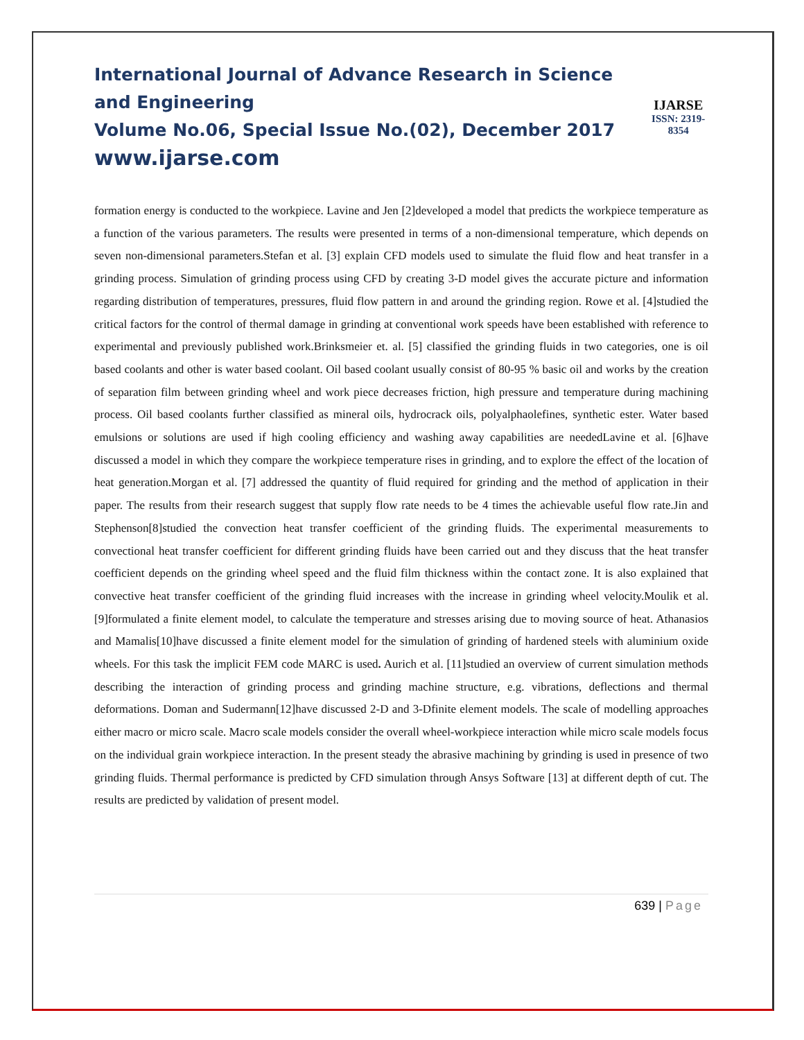International Journal of Advance Research in Science and Engineering
Volume No.06, Special Issue No.(02), December 2017
www.ijarse.com
IJARSE
ISSN: 2319-8354
formation energy is conducted to the workpiece. Lavine and Jen [2]developed a model that predicts the workpiece temperature as a function of the various parameters. The results were presented in terms of a non-dimensional temperature, which depends on seven non-dimensional parameters.Stefan et al. [3] explain CFD models used to simulate the fluid flow and heat transfer in a grinding process. Simulation of grinding process using CFD by creating 3-D model gives the accurate picture and information regarding distribution of temperatures, pressures, fluid flow pattern in and around the grinding region. Rowe et al. [4]studied the critical factors for the control of thermal damage in grinding at conventional work speeds have been established with reference to experimental and previously published work.Brinksmeier et. al. [5] classified the grinding fluids in two categories, one is oil based coolants and other is water based coolant. Oil based coolant usually consist of 80-95 % basic oil and works by the creation of separation film between grinding wheel and work piece decreases friction, high pressure and temperature during machining process. Oil based coolants further classified as mineral oils, hydrocrack oils, polyalphaolefines, synthetic ester. Water based emulsions or solutions are used if high cooling efficiency and washing away capabilities are neededLavine et al. [6]have discussed a model in which they compare the workpiece temperature rises in grinding, and to explore the effect of the location of heat generation.Morgan et al. [7] addressed the quantity of fluid required for grinding and the method of application in their paper. The results from their research suggest that supply flow rate needs to be 4 times the achievable useful flow rate.Jin and Stephenson[8]studied the convection heat transfer coefficient of the grinding fluids. The experimental measurements to convectional heat transfer coefficient for different grinding fluids have been carried out and they discuss that the heat transfer coefficient depends on the grinding wheel speed and the fluid film thickness within the contact zone. It is also explained that convective heat transfer coefficient of the grinding fluid increases with the increase in grinding wheel velocity.Moulik et al. [9]formulated a finite element model, to calculate the temperature and stresses arising due to moving source of heat. Athanasios and Mamalis[10]have discussed a finite element model for the simulation of grinding of hardened steels with aluminium oxide wheels. For this task the implicit FEM code MARC is used. Aurich et al. [11]studied an overview of current simulation methods describing the interaction of grinding process and grinding machine structure, e.g. vibrations, deflections and thermal deformations. Doman and Sudermann[12]have discussed 2-D and 3-Dfinite element models. The scale of modelling approaches either macro or micro scale. Macro scale models consider the overall wheel-workpiece interaction while micro scale models focus on the individual grain workpiece interaction. In the present steady the abrasive machining by grinding is used in presence of two grinding fluids. Thermal performance is predicted by CFD simulation through Ansys Software [13] at different depth of cut. The results are predicted by validation of present model.
639 | Page